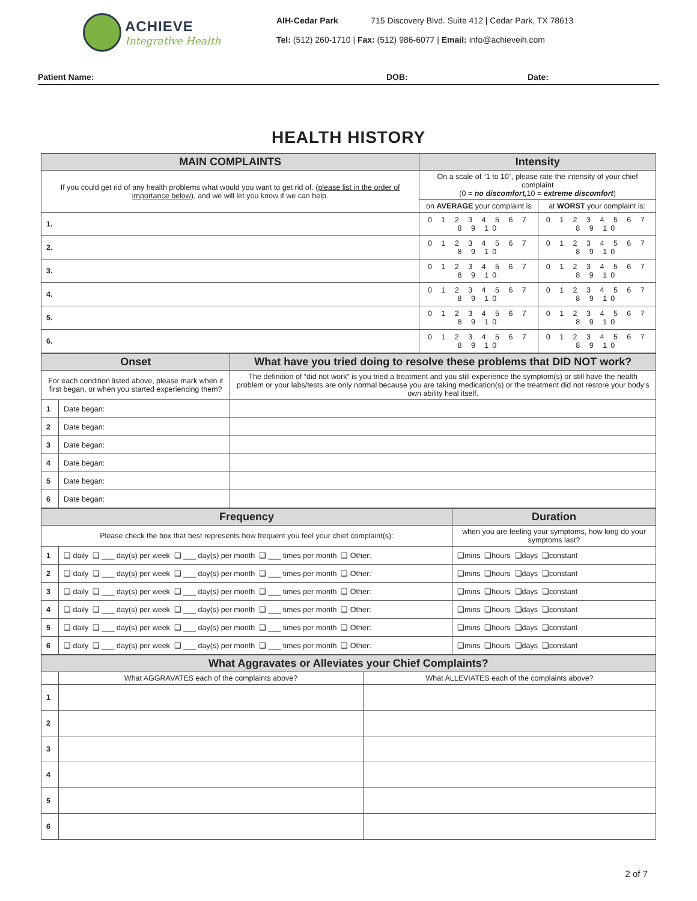ACHIEVE
Integrative Health
AIH-Cedar Park 715 Discovery Blvd. Suite 412 | Cedar Park, TX 78613
Tel: (512) 260-1710 | Fax: (512) 986-6077 | Email: info@achieveih.com
Patient Name: DOB: Date:
HEALTH HISTORY
| MAIN COMPLAINTS | Intensity | |
| --- | --- | --- |
| If you could get rid of any health problems what would you want to get rid of. ( please list in the order of importance below ), and we will let you know if we can help. | On a scale of “1 to 10”, please rate the intensity of your chief complaint (0 = no discomfort, 10 = extreme discomfort ) | |
| | on AVERAGE your complaint is | at WORST your complaint is: |
| 1. | 0 1 2 3 4 5 6 7 8 9 10 | 0 1 2 3 4 5 6 7 8 9 10 |
| 2. | 0 1 2 3 4 5 6 7 8 9 10 | 0 1 2 3 4 5 6 7 8 9 10 |
| 3. | 0 1 2 3 4 5 6 7 8 9 10 | 0 1 2 3 4 5 6 7 8 9 10 |
| 4. | 0 1 2 3 4 5 6 7 8 9 10 | 0 1 2 3 4 5 6 7 8 9 10 |
| 5. | 0 1 2 3 4 5 6 7 8 9 10 | 0 1 2 3 4 5 6 7 8 9 10 |
| 6. | 0 1 2 3 4 5 6 7 8 9 10 | 0 1 2 3 4 5 6 7 8 9 10 |
| Onset | | What have you tried doing to resolve these problems that DID NOT work? |
| --- | --- | --- |
| For each condition listed above, please mark when it first began, or when you started experiencing them? | | The definition of “did not work” is you tried a treatment and you still experience the symptom(s) or still have the health problem or your labs/tests are only normal because you are taking medication(s) or the treatment did not restore your body’s own ability heal itself. |
| 1 | Date began: | |
| 2 | Date began: | |
| 3 | Date began: | |
| 4 | Date began: | |
| 5 | Date began: | |
| 6 | Date began: | |
| Frequency | | Duration |
| --- | --- | --- |
| Please check the box that best represents how frequent you feel your chief complaint(s): | | when you are feeling your symptoms, how long do your symptoms last? |
| 1 | ❑ daily ❑ ___ day(s) per week ❑ ___ day(s) per month ❑ ___ times per month ❑ Other: | ❑mins ❑hours ❑days ❑constant |
| 2 | ❑ daily ❑ ___ day(s) per week ❑ ___ day(s) per month ❑ ___ times per month ❑ Other: | ❑mins ❑hours ❑days ❑constant |
| 3 | ❑ daily ❑ ___ day(s) per week ❑ ___ day(s) per month ❑ ___ times per month ❑ Other: | ❑mins ❑hours ❑days ❑constant |
| 4 | ❑ daily ❑ ___ day(s) per week ❑ ___ day(s) per month ❑ ___ times per month ❑ Other: | ❑mins ❑hours ❑days ❑constant |
| 5 | ❑ daily ❑ ___ day(s) per week ❑ ___ day(s) per month ❑ ___ times per month ❑ Other: | ❑mins ❑hours ❑days ❑constant |
| 6 | ❑ daily ❑ ___ day(s) per week ❑ ___ day(s) per month ❑ ___ times per month ❑ Other: | ❑mins ❑hours ❑days ❑constant |
| What Aggravates or Alleviates your Chief Complaints? | | |
| --- | --- | --- |
| | What AGGRAVATES each of the complaints above? | What ALLEVIATES each of the complaints above? |
| 1 | | |
| 2 | | |
| 3 | | |
| 4 | | |
| 5 | | |
| 6 | | |
2 of 7